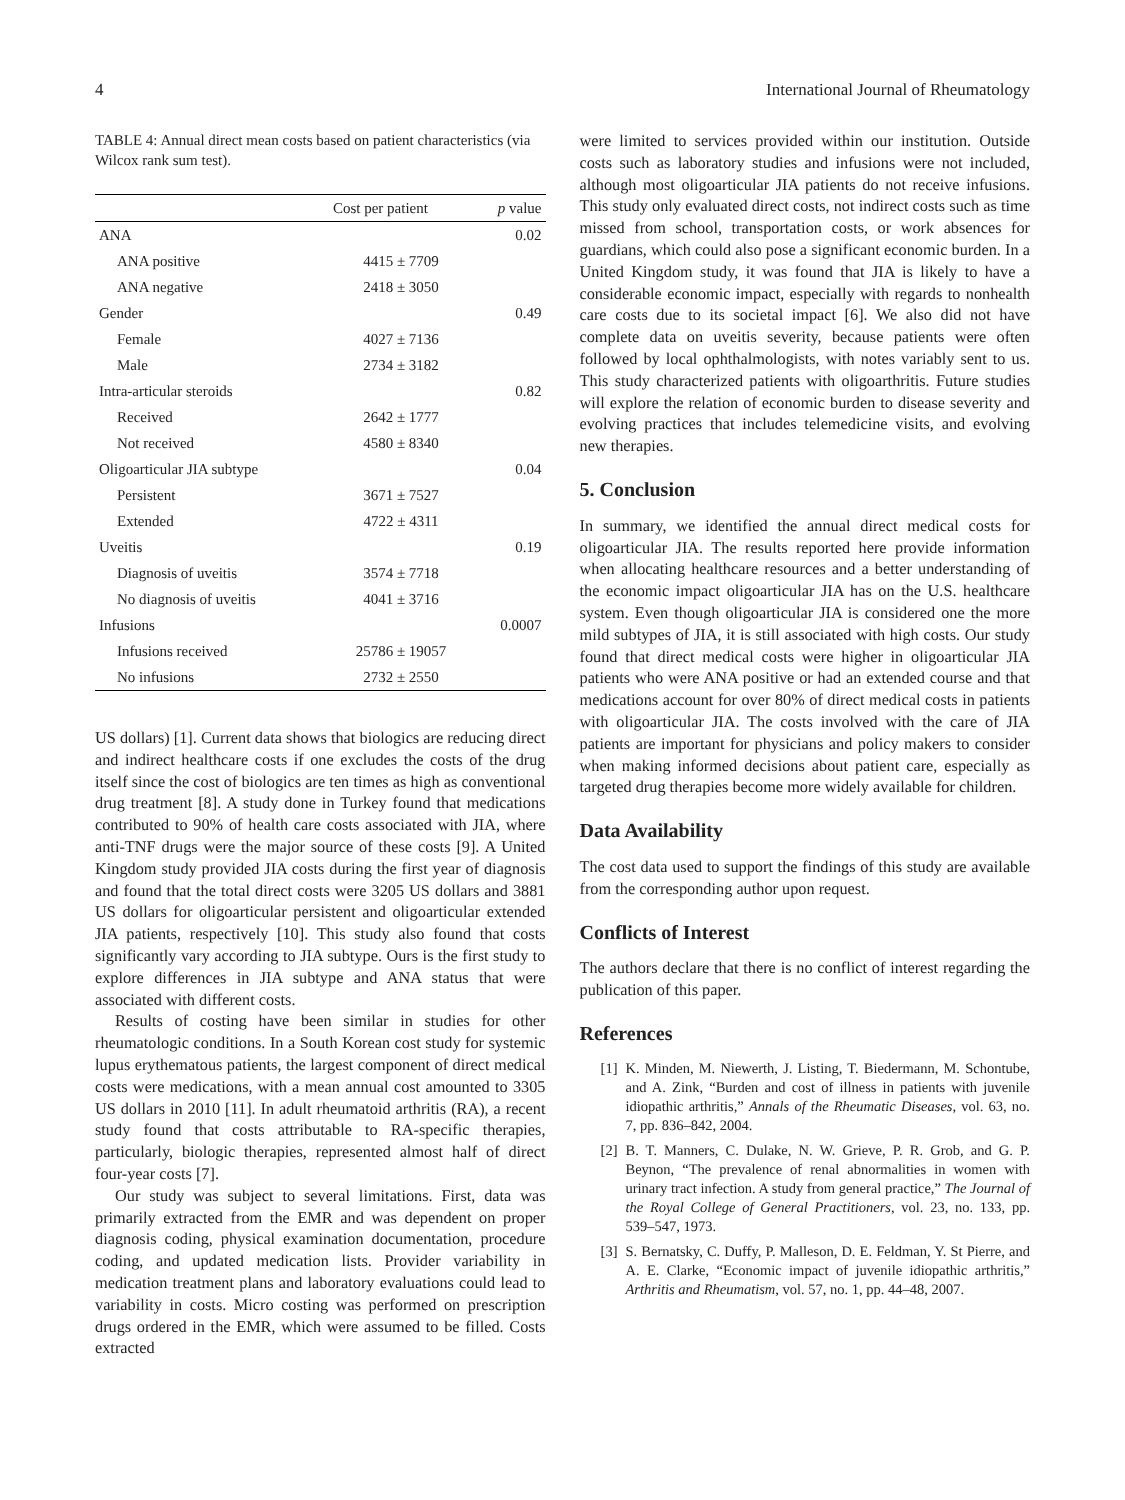4 International Journal of Rheumatology
TABLE 4: Annual direct mean costs based on patient characteristics (via Wilcox rank sum test).
| | Cost per patient | p value |
| --- | --- | --- |
| ANA | | 0.02 |
| ANA positive | 4415 ± 7709 | |
| ANA negative | 2418 ± 3050 | |
| Gender | | 0.49 |
| Female | 4027 ± 7136 | |
| Male | 2734 ± 3182 | |
| Intra-articular steroids | | 0.82 |
| Received | 2642 ± 1777 | |
| Not received | 4580 ± 8340 | |
| Oligoarticular JIA subtype | | 0.04 |
| Persistent | 3671 ± 7527 | |
| Extended | 4722 ± 4311 | |
| Uveitis | | 0.19 |
| Diagnosis of uveitis | 3574 ± 7718 | |
| No diagnosis of uveitis | 4041 ± 3716 | |
| Infusions | | 0.0007 |
| Infusions received | 25786 ± 19057 | |
| No infusions | 2732 ± 2550 | |
US dollars) [1]. Current data shows that biologics are reducing direct and indirect healthcare costs if one excludes the costs of the drug itself since the cost of biologics are ten times as high as conventional drug treatment [8]. A study done in Turkey found that medications contributed to 90% of health care costs associated with JIA, where anti-TNF drugs were the major source of these costs [9]. A United Kingdom study provided JIA costs during the first year of diagnosis and found that the total direct costs were 3205 US dollars and 3881 US dollars for oligoarticular persistent and oligoarticular extended JIA patients, respectively [10]. This study also found that costs significantly vary according to JIA subtype. Ours is the first study to explore differences in JIA subtype and ANA status that were associated with different costs.
Results of costing have been similar in studies for other rheumatologic conditions. In a South Korean cost study for systemic lupus erythematous patients, the largest component of direct medical costs were medications, with a mean annual cost amounted to 3305 US dollars in 2010 [11]. In adult rheumatoid arthritis (RA), a recent study found that costs attributable to RA-specific therapies, particularly, biologic therapies, represented almost half of direct four-year costs [7].
Our study was subject to several limitations. First, data was primarily extracted from the EMR and was dependent on proper diagnosis coding, physical examination documentation, procedure coding, and updated medication lists. Provider variability in medication treatment plans and laboratory evaluations could lead to variability in costs. Micro costing was performed on prescription drugs ordered in the EMR, which were assumed to be filled. Costs extracted
were limited to services provided within our institution. Outside costs such as laboratory studies and infusions were not included, although most oligoarticular JIA patients do not receive infusions. This study only evaluated direct costs, not indirect costs such as time missed from school, transportation costs, or work absences for guardians, which could also pose a significant economic burden. In a United Kingdom study, it was found that JIA is likely to have a considerable economic impact, especially with regards to nonhealth care costs due to its societal impact [6]. We also did not have complete data on uveitis severity, because patients were often followed by local ophthalmologists, with notes variably sent to us. This study characterized patients with oligoarthritis. Future studies will explore the relation of economic burden to disease severity and evolving practices that includes telemedicine visits, and evolving new therapies.
5. Conclusion
In summary, we identified the annual direct medical costs for oligoarticular JIA. The results reported here provide information when allocating healthcare resources and a better understanding of the economic impact oligoarticular JIA has on the U.S. healthcare system. Even though oligoarticular JIA is considered one the more mild subtypes of JIA, it is still associated with high costs. Our study found that direct medical costs were higher in oligoarticular JIA patients who were ANA positive or had an extended course and that medications account for over 80% of direct medical costs in patients with oligoarticular JIA. The costs involved with the care of JIA patients are important for physicians and policy makers to consider when making informed decisions about patient care, especially as targeted drug therapies become more widely available for children.
Data Availability
The cost data used to support the findings of this study are available from the corresponding author upon request.
Conflicts of Interest
The authors declare that there is no conflict of interest regarding the publication of this paper.
References
[1] K. Minden, M. Niewerth, J. Listing, T. Biedermann, M. Schontube, and A. Zink, “Burden and cost of illness in patients with juvenile idiopathic arthritis,” Annals of the Rheumatic Diseases, vol. 63, no. 7, pp. 836–842, 2004.
[2] B. T. Manners, C. Dulake, N. W. Grieve, P. R. Grob, and G. P. Beynon, “The prevalence of renal abnormalities in women with urinary tract infection. A study from general practice,” The Journal of the Royal College of General Practitioners, vol. 23, no. 133, pp. 539–547, 1973.
[3] S. Bernatsky, C. Duffy, P. Malleson, D. E. Feldman, Y. St Pierre, and A. E. Clarke, “Economic impact of juvenile idiopathic arthritis,” Arthritis and Rheumatism, vol. 57, no. 1, pp. 44–48, 2007.